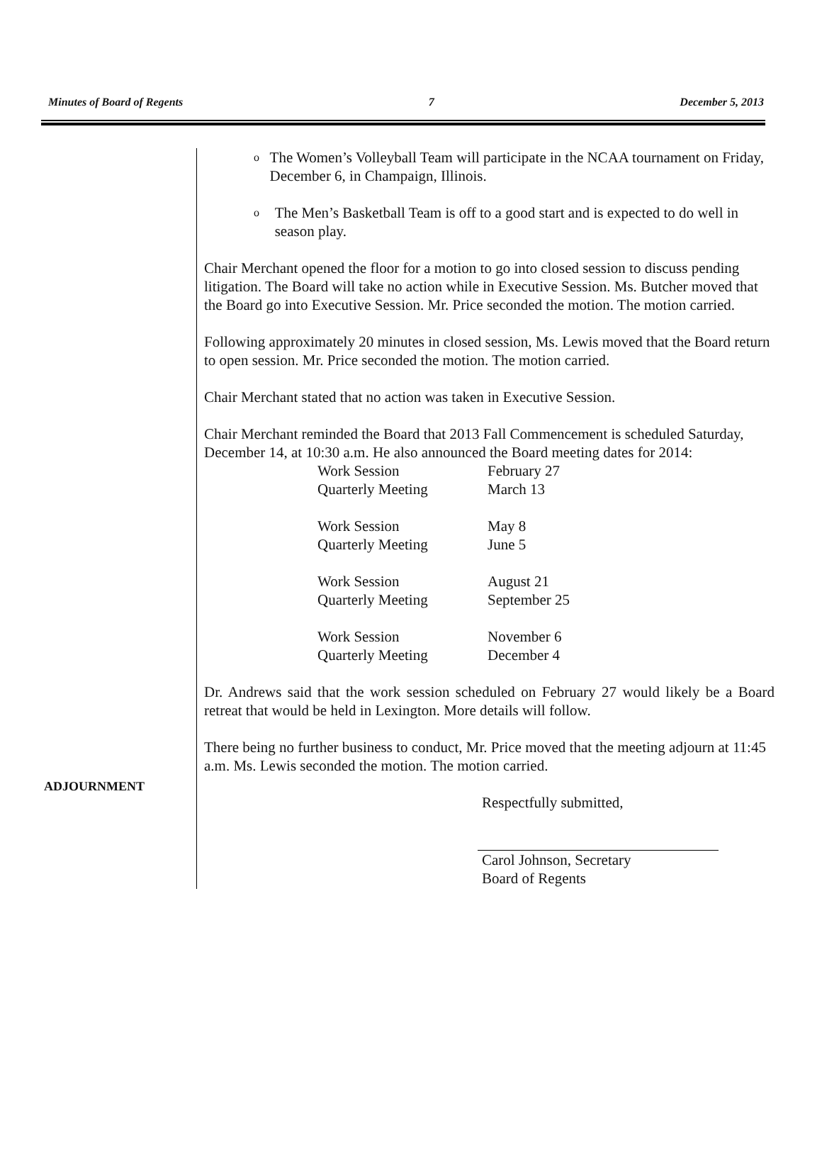Minutes of Board of Regents 7 December 5, 2013
ADJOURNMENT
o
The Women’s Volleyball Team will participate in the NCAA tournament on Friday, December 6, in Champaign, Illinois.
o
The Men’s Basketball Team is off to a good start and is expected to do well in season play.
Chair Merchant opened the floor for a motion to go into closed session to discuss pending litigation. The Board will take no action while in Executive Session. Ms. Butcher moved that the Board go into Executive Session. Mr. Price seconded the motion. The motion carried.
Following approximately 20 minutes in closed session, Ms. Lewis moved that the Board return to open session. Mr. Price seconded the motion. The motion carried.
Chair Merchant stated that no action was taken in Executive Session.
Chair Merchant reminded the Board that 2013 Fall Commencement is scheduled Saturday, December 14, at 10:30 a.m. He also announced the Board meeting dates for 2014:
| Work Session | February 27 |
| Quarterly Meeting | March 13 |
| Work Session | May 8 |
| Quarterly Meeting | June 5 |
| Work Session | August 21 |
| Quarterly Meeting | September 25 |
| Work Session | November 6 |
| Quarterly Meeting | December 4 |
Dr. Andrews said that the work session scheduled on February 27 would likely be a Board retreat that would be held in Lexington. More details will follow.
There being no further business to conduct, Mr. Price moved that the meeting adjourn at 11:45 a.m. Ms. Lewis seconded the motion. The motion carried.
Respectfully submitted,
Carol Johnson, Secretary
Board of Regents